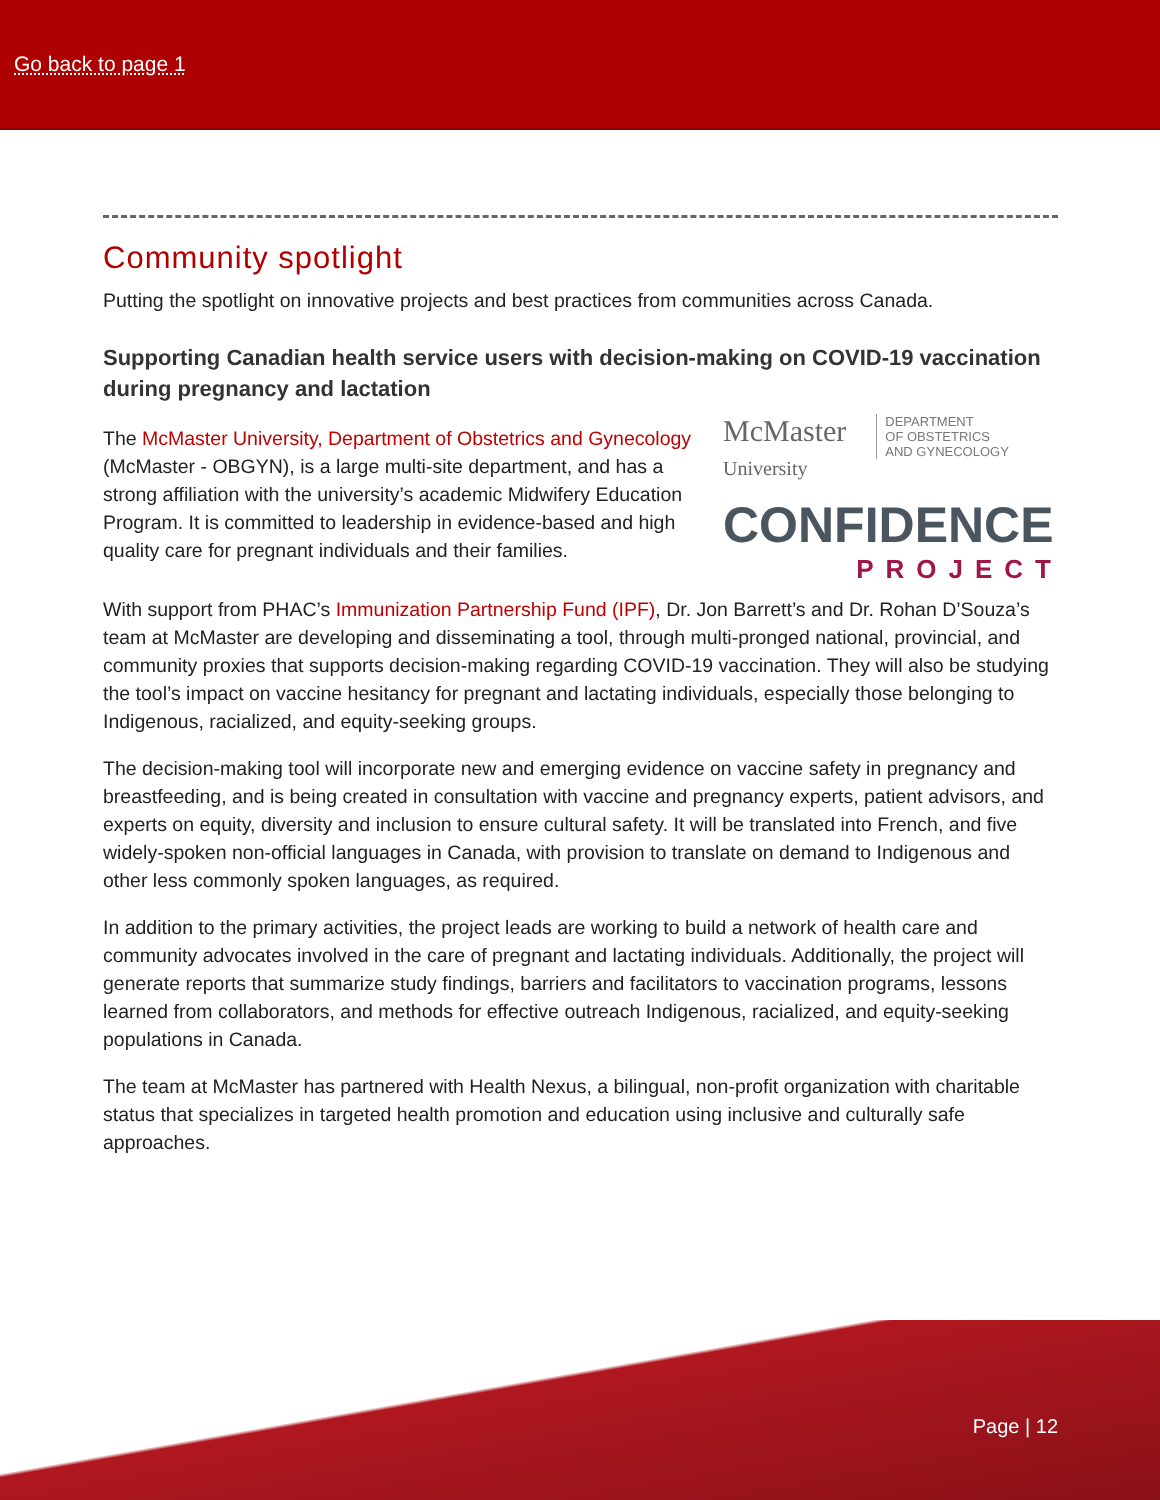Go back to page 1
Community spotlight
Putting the spotlight on innovative projects and best practices from communities across Canada.
Supporting Canadian health service users with decision-making on COVID-19 vaccination during pregnancy and lactation
McMaster
University DEPARTMENT
OF OBSTETRICS
AND GYNECOLOGY
CONFIDENCE
PROJECT
The McMaster University, Department of Obstetrics and Gynecology (McMaster - OBGYN), is a large multi-site department, and has a strong affiliation with the university’s academic Midwifery Education Program. It is committed to leadership in evidence-based and high quality care for pregnant individuals and their families.
With support from PHAC’s Immunization Partnership Fund (IPF), Dr. Jon Barrett’s and Dr. Rohan D’Souza’s team at McMaster are developing and disseminating a tool, through multi-pronged national, provincial, and community proxies that supports decision-making regarding COVID-19 vaccination. They will also be studying the tool’s impact on vaccine hesitancy for pregnant and lactating individuals, especially those belonging to Indigenous, racialized, and equity-seeking groups.
The decision-making tool will incorporate new and emerging evidence on vaccine safety in pregnancy and breastfeeding, and is being created in consultation with vaccine and pregnancy experts, patient advisors, and experts on equity, diversity and inclusion to ensure cultural safety. It will be translated into French, and five widely-spoken non-official languages in Canada, with provision to translate on demand to Indigenous and other less commonly spoken languages, as required.
In addition to the primary activities, the project leads are working to build a network of health care and community advocates involved in the care of pregnant and lactating individuals. Additionally, the project will generate reports that summarize study findings, barriers and facilitators to vaccination programs, lessons learned from collaborators, and methods for effective outreach Indigenous, racialized, and equity-seeking populations in Canada.
The team at McMaster has partnered with Health Nexus, a bilingual, non-profit organization with charitable status that specializes in targeted health promotion and education using inclusive and culturally safe approaches.
Page | 12